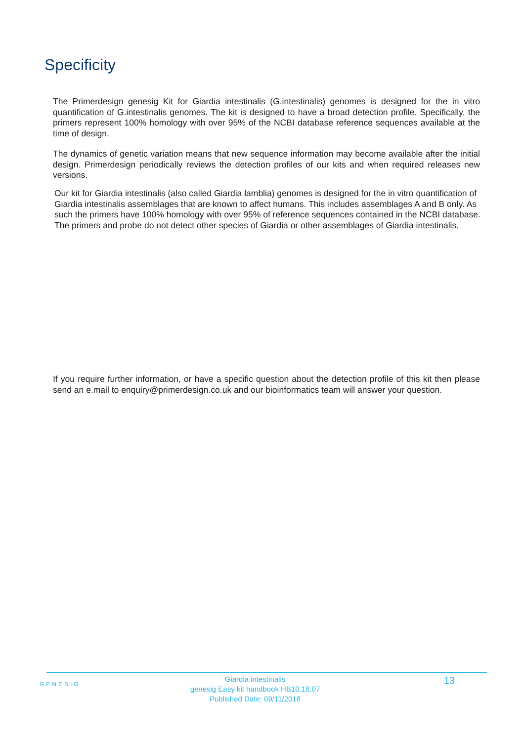Specificity
The Primerdesign genesig Kit for Giardia intestinalis (G.intestinalis) genomes is designed for the in vitro quantification of G.intestinalis genomes. The kit is designed to have a broad detection profile. Specifically, the primers represent 100% homology with over 95% of the NCBI database reference sequences available at the time of design.
The dynamics of genetic variation means that new sequence information may become available after the initial design. Primerdesign periodically reviews the detection profiles of our kits and when required releases new versions.
Our kit for Giardia intestinalis (also called Giardia lamblia) genomes is designed for the in vitro quantification of Giardia intestinalis assemblages that are known to affect humans. This includes assemblages A and B only. As such the primers have 100% homology with over 95% of reference sequences contained in the NCBI database. The primers and probe do not detect other species of Giardia or other assemblages of Giardia intestinalis.
If you require further information, or have a specific question about the detection profile of this kit then please send an e.mail to enquiry@primerdesign.co.uk and our bioinformatics team will answer your question.
GENESIG
Giardia intestinalis
genesig Easy kit handbook HB10.18.07
Published Date: 09/11/2018
13